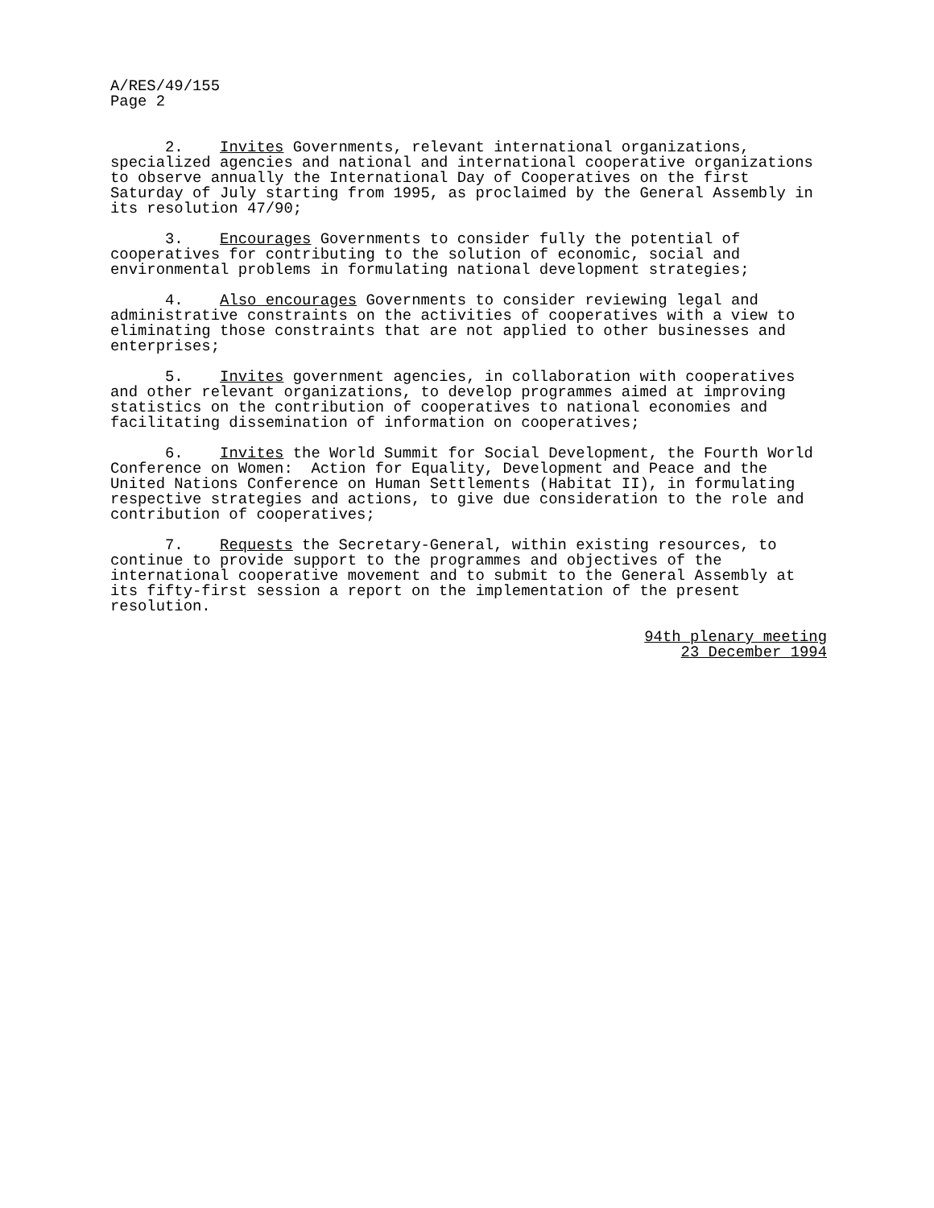A/RES/49/155 Page 2
2. Invites Governments, relevant international organizations, specialized agencies and national and international cooperative organizations to observe annually the International Day of Cooperatives on the first Saturday of July starting from 1995, as proclaimed by the General Assembly in its resolution 47/90;
3. Encourages Governments to consider fully the potential of cooperatives for contributing to the solution of economic, social and environmental problems in formulating national development strategies;
4. Also encourages Governments to consider reviewing legal and administrative constraints on the activities of cooperatives with a view to eliminating those constraints that are not applied to other businesses and enterprises;
5. Invites government agencies, in collaboration with cooperatives and other relevant organizations, to develop programmes aimed at improving statistics on the contribution of cooperatives to national economies and facilitating dissemination of information on cooperatives;
6. Invites the World Summit for Social Development, the Fourth World Conference on Women: Action for Equality, Development and Peace and the United Nations Conference on Human Settlements (Habitat II), in formulating respective strategies and actions, to give due consideration to the role and contribution of cooperatives;
7. Requests the Secretary-General, within existing resources, to continue to provide support to the programmes and objectives of the international cooperative movement and to submit to the General Assembly at its fifty-first session a report on the implementation of the present resolution.
94th plenary meeting
23 December 1994